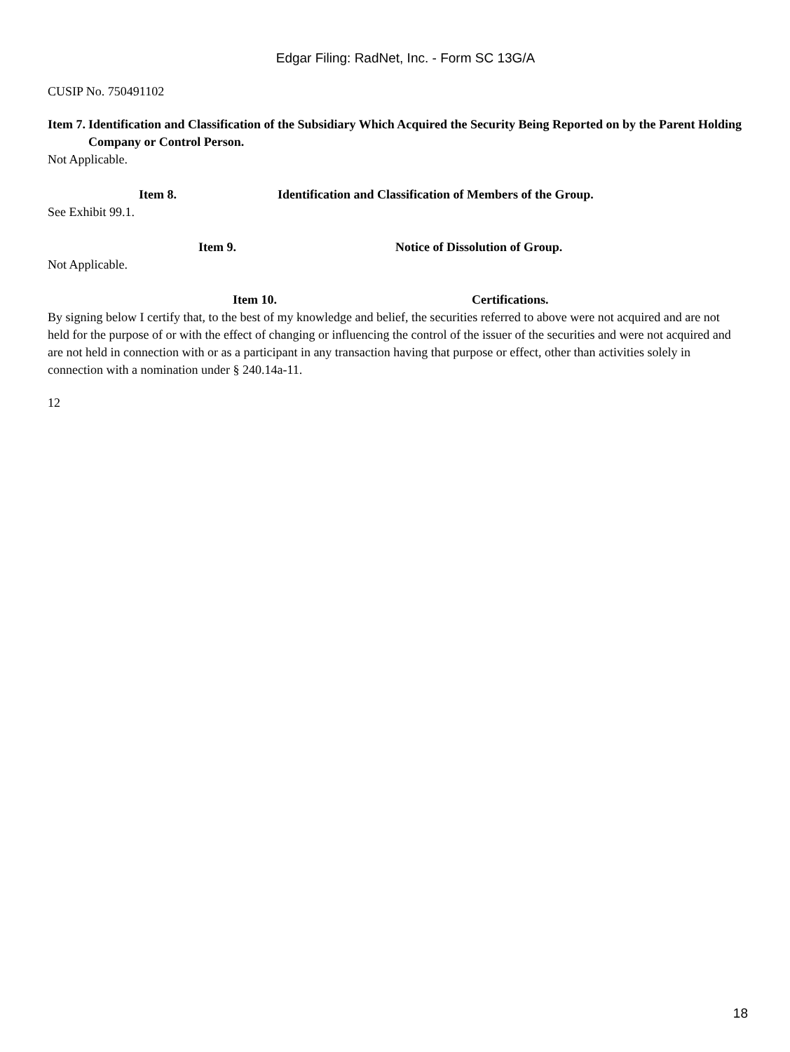Edgar Filing: RadNet, Inc. - Form SC 13G/A
CUSIP No. 750491102
Item 7.
Identification and Classification of the Subsidiary Which Acquired the Security Being Reported on by the Parent Holding Company or Control Person.
Not Applicable.
Item 8. Identification and Classification of Members of the Group.
See Exhibit 99.1.
Item 9. Notice of Dissolution of Group.
Not Applicable.
Item 10. Certifications.
By signing below I certify that, to the best of my knowledge and belief, the securities referred to above were not acquired and are not held for the purpose of or with the effect of changing or influencing the control of the issuer of the securities and were not acquired and are not held in connection with or as a participant in any transaction having that purpose or effect, other than activities solely in connection with a nomination under § 240.14a-11.
12
18